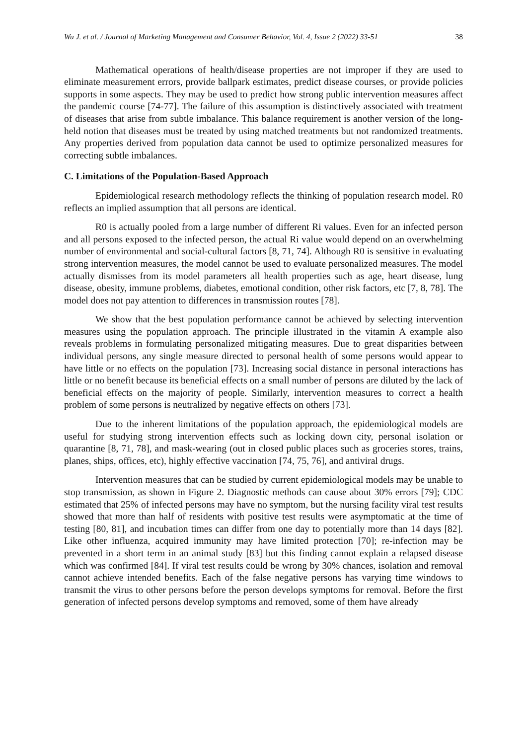Wu J. et al. / Journal of Marketing Management and Consumer Behavior, Vol. 4, Issue 2 (2022) 33-51 38
Mathematical operations of health/disease properties are not improper if they are used to eliminate measurement errors, provide ballpark estimates, predict disease courses, or provide policies supports in some aspects. They may be used to predict how strong public intervention measures affect the pandemic course [74-77]. The failure of this assumption is distinctively associated with treatment of diseases that arise from subtle imbalance. This balance requirement is another version of the long-held notion that diseases must be treated by using matched treatments but not randomized treatments. Any properties derived from population data cannot be used to optimize personalized measures for correcting subtle imbalances.
C. Limitations of the Population-Based Approach
Epidemiological research methodology reflects the thinking of population research model. R0 reflects an implied assumption that all persons are identical.
R0 is actually pooled from a large number of different Ri values. Even for an infected person and all persons exposed to the infected person, the actual Ri value would depend on an overwhelming number of environmental and social-cultural factors [8, 71, 74]. Although R0 is sensitive in evaluating strong intervention measures, the model cannot be used to evaluate personalized measures. The model actually dismisses from its model parameters all health properties such as age, heart disease, lung disease, obesity, immune problems, diabetes, emotional condition, other risk factors, etc [7, 8, 78]. The model does not pay attention to differences in transmission routes [78].
We show that the best population performance cannot be achieved by selecting intervention measures using the population approach. The principle illustrated in the vitamin A example also reveals problems in formulating personalized mitigating measures. Due to great disparities between individual persons, any single measure directed to personal health of some persons would appear to have little or no effects on the population [73]. Increasing social distance in personal interactions has little or no benefit because its beneficial effects on a small number of persons are diluted by the lack of beneficial effects on the majority of people. Similarly, intervention measures to correct a health problem of some persons is neutralized by negative effects on others [73].
Due to the inherent limitations of the population approach, the epidemiological models are useful for studying strong intervention effects such as locking down city, personal isolation or quarantine [8, 71, 78], and mask-wearing (out in closed public places such as groceries stores, trains, planes, ships, offices, etc), highly effective vaccination [74, 75, 76], and antiviral drugs.
Intervention measures that can be studied by current epidemiological models may be unable to stop transmission, as shown in Figure 2. Diagnostic methods can cause about 30% errors [79]; CDC estimated that 25% of infected persons may have no symptom, but the nursing facility viral test results showed that more than half of residents with positive test results were asymptomatic at the time of testing [80, 81], and incubation times can differ from one day to potentially more than 14 days [82]. Like other influenza, acquired immunity may have limited protection [70]; re-infection may be prevented in a short term in an animal study [83] but this finding cannot explain a relapsed disease which was confirmed [84]. If viral test results could be wrong by 30% chances, isolation and removal cannot achieve intended benefits. Each of the false negative persons has varying time windows to transmit the virus to other persons before the person develops symptoms for removal. Before the first generation of infected persons develop symptoms and removed, some of them have already